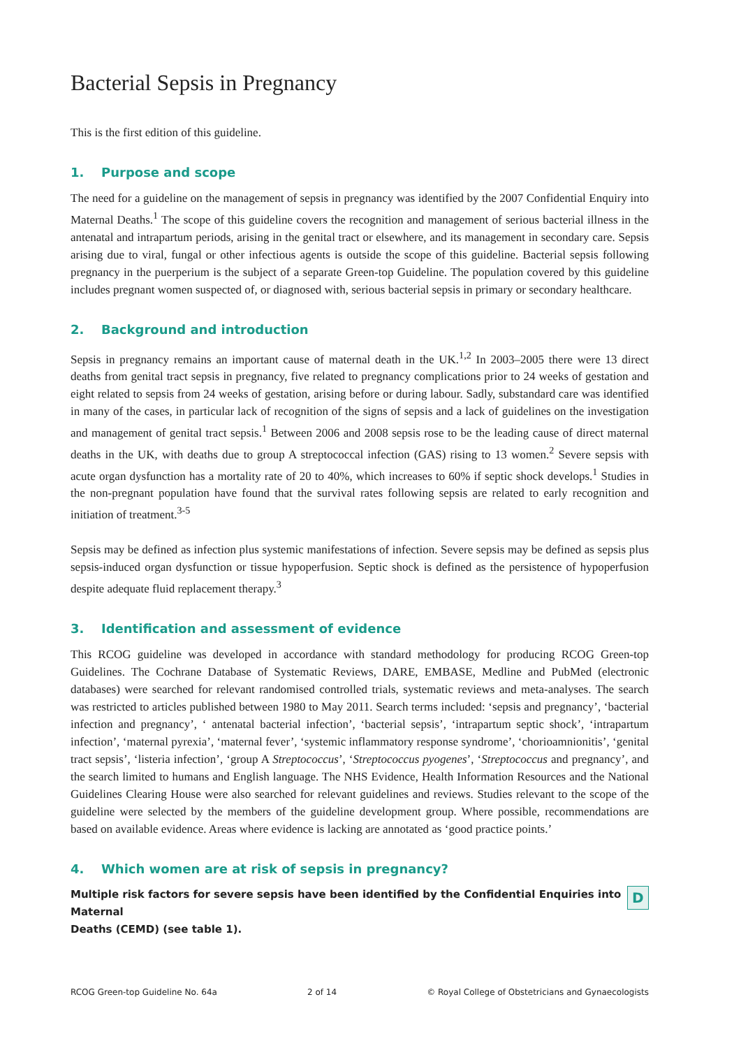Bacterial Sepsis in Pregnancy
This is the first edition of this guideline.
1. Purpose and scope
The need for a guideline on the management of sepsis in pregnancy was identified by the 2007 Confidential Enquiry into Maternal Deaths.<sup>1</sup> The scope of this guideline covers the recognition and management of serious bacterial illness in the antenatal and intrapartum periods, arising in the genital tract or elsewhere, and its management in secondary care. Sepsis arising due to viral, fungal or other infectious agents is outside the scope of this guideline. Bacterial sepsis following pregnancy in the puerperium is the subject of a separate Green-top Guideline. The population covered by this guideline includes pregnant women suspected of, or diagnosed with, serious bacterial sepsis in primary or secondary healthcare.
2. Background and introduction
Sepsis in pregnancy remains an important cause of maternal death in the UK.<sup>1,2</sup> In 2003–2005 there were 13 direct deaths from genital tract sepsis in pregnancy, five related to pregnancy complications prior to 24 weeks of gestation and eight related to sepsis from 24 weeks of gestation, arising before or during labour. Sadly, substandard care was identified in many of the cases, in particular lack of recognition of the signs of sepsis and a lack of guidelines on the investigation and management of genital tract sepsis.<sup>1</sup> Between 2006 and 2008 sepsis rose to be the leading cause of direct maternal deaths in the UK, with deaths due to group A streptococcal infection (GAS) rising to 13 women.<sup>2</sup> Severe sepsis with acute organ dysfunction has a mortality rate of 20 to 40%, which increases to 60% if septic shock develops.<sup>1</sup> Studies in the non-pregnant population have found that the survival rates following sepsis are related to early recognition and initiation of treatment.<sup>3-5</sup>
Sepsis may be defined as infection plus systemic manifestations of infection. Severe sepsis may be defined as sepsis plus sepsis-induced organ dysfunction or tissue hypoperfusion. Septic shock is defined as the persistence of hypoperfusion despite adequate fluid replacement therapy.<sup>3</sup>
3. Identification and assessment of evidence
This RCOG guideline was developed in accordance with standard methodology for producing RCOG Green-top Guidelines. The Cochrane Database of Systematic Reviews, DARE, EMBASE, Medline and PubMed (electronic databases) were searched for relevant randomised controlled trials, systematic reviews and meta-analyses. The search was restricted to articles published between 1980 to May 2011. Search terms included: ‘sepsis and pregnancy’, ‘bacterial infection and pregnancy’, ‘ antenatal bacterial infection’, ‘bacterial sepsis’, ‘intrapartum septic shock’, ‘intrapartum infection’, ‘maternal pyrexia’, ‘maternal fever’, ‘systemic inflammatory response syndrome’, ‘chorioamnionitis’, ‘genital tract sepsis’, ‘listeria infection’, ‘group A Streptococcus’, ‘Streptococcus pyogenes’, ‘Streptococcus and pregnancy’, and the search limited to humans and English language. The NHS Evidence, Health Information Resources and the National Guidelines Clearing House were also searched for relevant guidelines and reviews. Studies relevant to the scope of the guideline were selected by the members of the guideline development group. Where possible, recommendations are based on available evidence. Areas where evidence is lacking are annotated as ‘good practice points.’
4. Which women are at risk of sepsis in pregnancy?
Multiple risk factors for severe sepsis have been identified by the Confidential Enquiries into Maternal
Deaths (CEMD) (see table 1).
D
RCOG Green-top Guideline No. 64a 2 of 14 © Royal College of Obstetricians and Gynaecologists